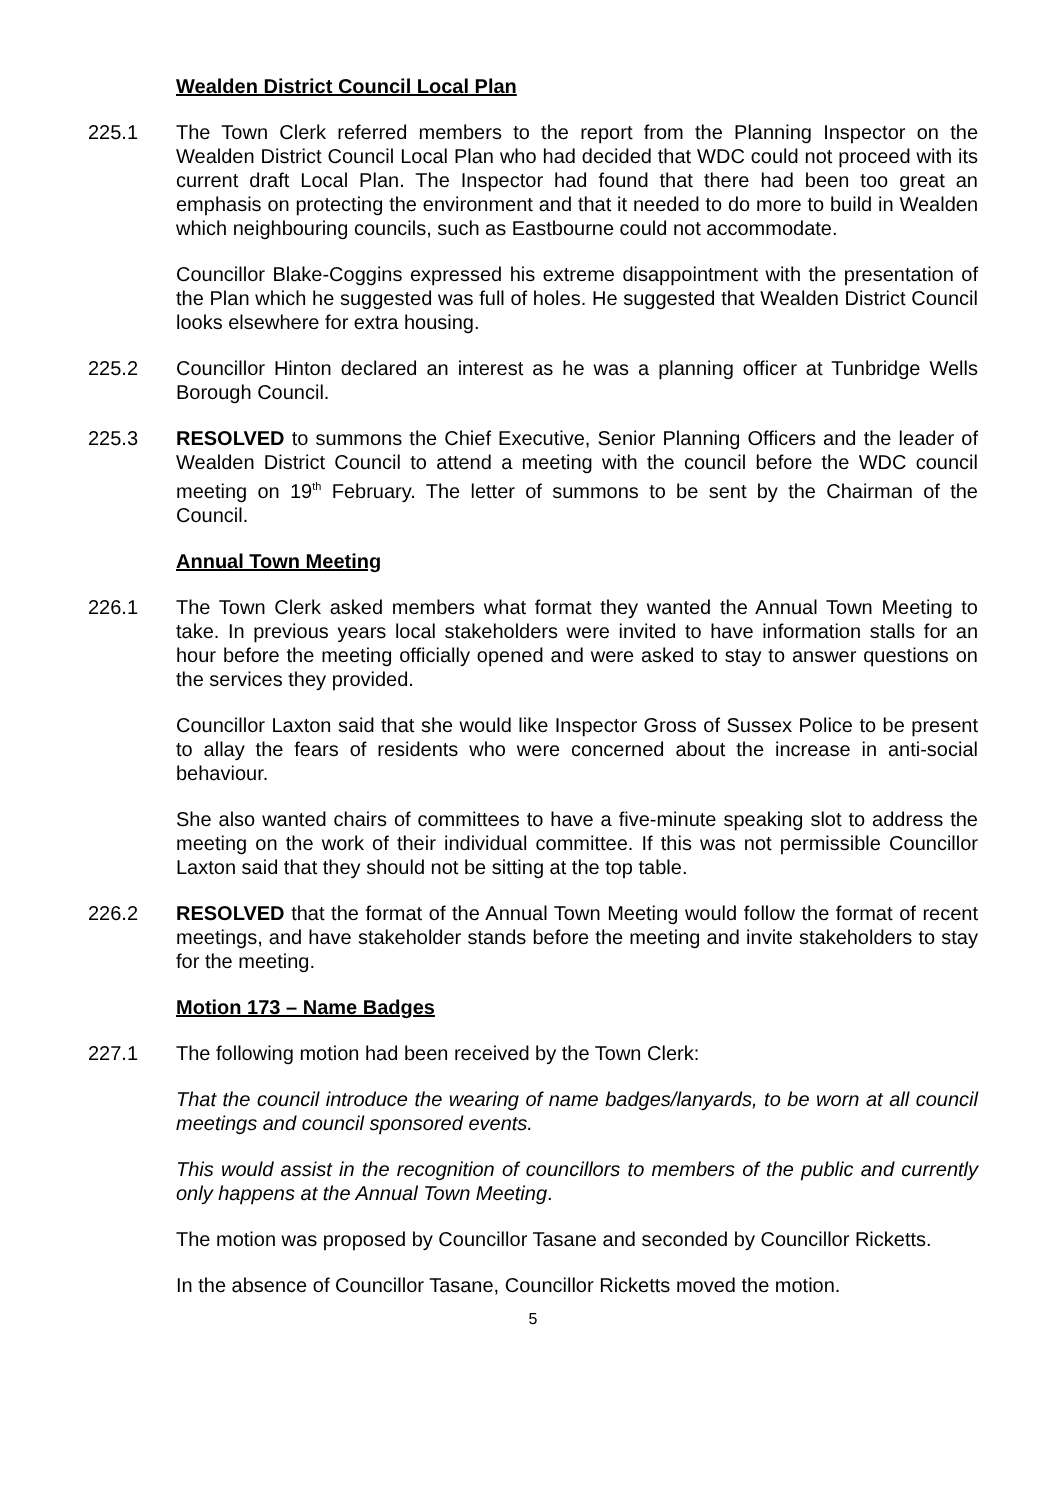Wealden District Council Local Plan
225.1 The Town Clerk referred members to the report from the Planning Inspector on the Wealden District Council Local Plan who had decided that WDC could not proceed with its current draft Local Plan. The Inspector had found that there had been too great an emphasis on protecting the environment and that it needed to do more to build in Wealden which neighbouring councils, such as Eastbourne could not accommodate.
Councillor Blake-Coggins expressed his extreme disappointment with the presentation of the Plan which he suggested was full of holes. He suggested that Wealden District Council looks elsewhere for extra housing.
225.2 Councillor Hinton declared an interest as he was a planning officer at Tunbridge Wells Borough Council.
225.3 RESOLVED to summons the Chief Executive, Senior Planning Officers and the leader of Wealden District Council to attend a meeting with the council before the WDC council meeting on 19<sup>th</sup> February. The letter of summons to be sent by the Chairman of the Council.
Annual Town Meeting
226.1 The Town Clerk asked members what format they wanted the Annual Town Meeting to take. In previous years local stakeholders were invited to have information stalls for an hour before the meeting officially opened and were asked to stay to answer questions on the services they provided.
Councillor Laxton said that she would like Inspector Gross of Sussex Police to be present to allay the fears of residents who were concerned about the increase in anti-social behaviour.
She also wanted chairs of committees to have a five-minute speaking slot to address the meeting on the work of their individual committee. If this was not permissible Councillor Laxton said that they should not be sitting at the top table.
226.2 RESOLVED that the format of the Annual Town Meeting would follow the format of recent meetings, and have stakeholder stands before the meeting and invite stakeholders to stay for the meeting.
Motion 173 – Name Badges
227.1 The following motion had been received by the Town Clerk:
That the council introduce the wearing of name badges/lanyards, to be worn at all council meetings and council sponsored events.
This would assist in the recognition of councillors to members of the public and currently only happens at the Annual Town Meeting.
The motion was proposed by Councillor Tasane and seconded by Councillor Ricketts.
In the absence of Councillor Tasane, Councillor Ricketts moved the motion.
5